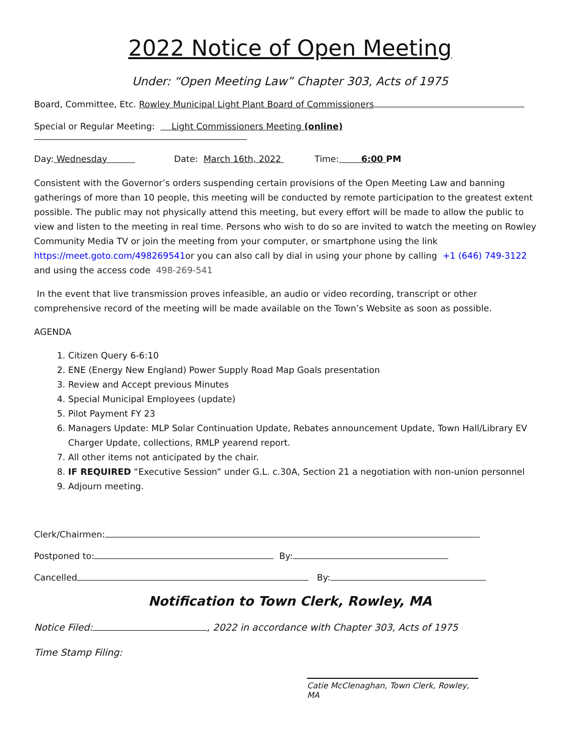2022 Notice of Open Meeting
Under: “Open Meeting Law” Chapter 303, Acts of 1975
Board, Committee, Etc. Rowley Municipal Light Plant Board of Commissioners
Special or Regular Meeting: Light Commissioners Meeting (online)
Day: Wednesday Date: March 16th, 2022 Time: 6:00 PM
Consistent with the Governor’s orders suspending certain provisions of the Open Meeting Law and banning gatherings of more than 10 people, this meeting will be conducted by remote participation to the greatest extent possible. The public may not physically attend this meeting, but every effort will be made to allow the public to view and listen to the meeting in real time. Persons who wish to do so are invited to watch the meeting on Rowley Community Media TV or join the meeting from your computer, or smartphone using the link https://meet.goto.com/498269541or you can also call by dial in using your phone by calling +1 (646) 749-3122 and using the access code 498-269-541
In the event that live transmission proves infeasible, an audio or video recording, transcript or other comprehensive record of the meeting will be made available on the Town’s Website as soon as possible.
AGENDA
1. Citizen Query 6-6:10
2. ENE (Energy New England) Power Supply Road Map Goals presentation
3. Review and Accept previous Minutes
4. Special Municipal Employees (update)
5. Pilot Payment FY 23
6. Managers Update: MLP Solar Continuation Update, Rebates announcement Update, Town Hall/Library EV Charger Update, collections, RMLP yearend report.
7. All other items not anticipated by the chair.
8. IF REQUIRED “Executive Session” under G.L. c.30A, Section 21 a negotiation with non-union personnel
9. Adjourn meeting.
Clerk/Chairmen:
Postponed to: By:
Cancelled By:
Notification to Town Clerk, Rowley, MA
Notice Filed: , 2022 in accordance with Chapter 303, Acts of 1975
Time Stamp Filing:
Catie McClenaghan, Town Clerk, Rowley, MA